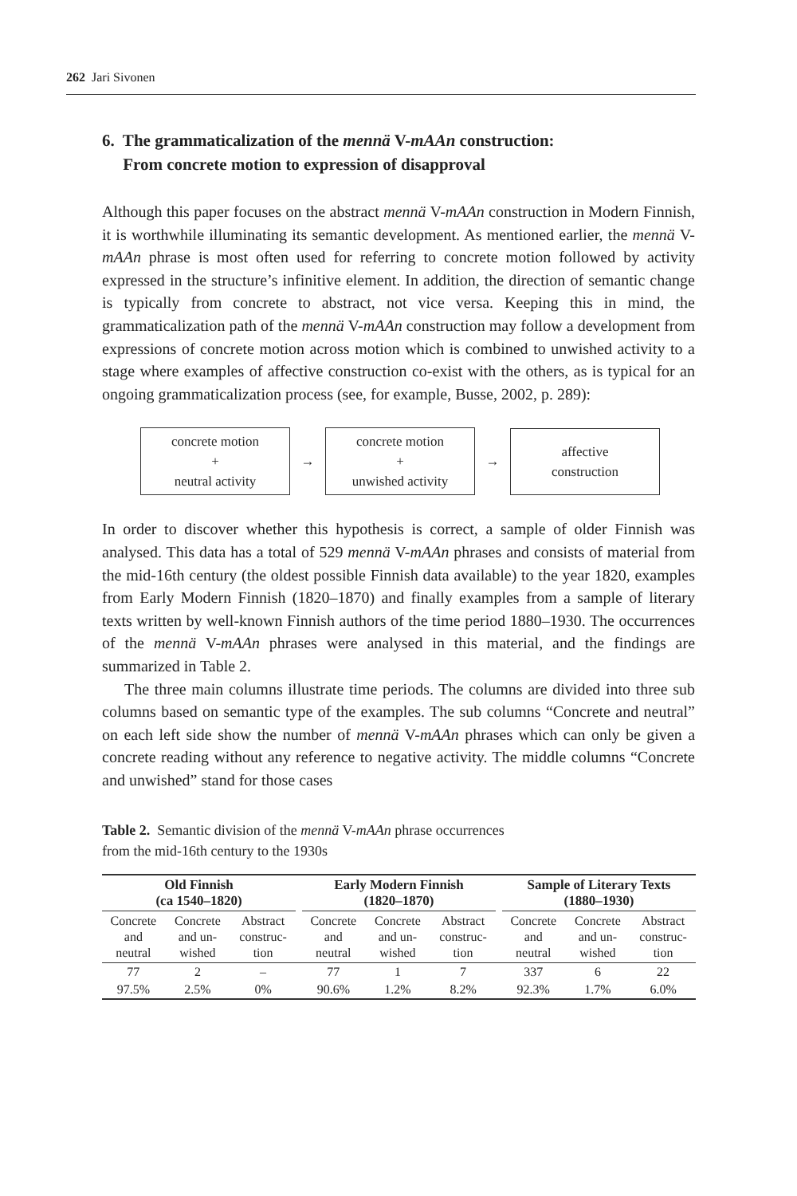262 Jari Sivonen
6. The grammaticalization of the mennä V-mAAn construction:
From concrete motion to expression of disapproval
Although this paper focuses on the abstract mennä V-mAAn construction in Modern Finnish, it is worthwhile illuminating its semantic development. As mentioned earlier, the mennä V-mAAn phrase is most often used for referring to concrete motion followed by activity expressed in the structure’s infinitive element. In addition, the direction of semantic change is typically from concrete to abstract, not vice versa. Keeping this in mind, the grammaticalization path of the mennä V-mAAn construction may follow a development from expressions of concrete motion across motion which is combined to unwished activity to a stage where examples of affective construction co-exist with the others, as is typical for an ongoing grammaticalization process (see, for example, Busse, 2002, p. 289):
concrete motion
+
neutral activity
→
concrete motion
+
unwished activity
→
affective
construction
In order to discover whether this hypothesis is correct, a sample of older Finnish was analysed. This data has a total of 529 mennä V-mAAn phrases and consists of material from the mid-16th century (the oldest possible Finnish data available) to the year 1820, examples from Early Modern Finnish (1820–1870) and finally examples from a sample of literary texts written by well-known Finnish authors of the time period 1880–1930. The occurrences of the mennä V-mAAn phrases were analysed in this material, and the findings are summarized in Table 2.
The three main columns illustrate time periods. The columns are divided into three sub columns based on semantic type of the examples. The sub columns “Concrete and neutral” on each left side show the number of mennä V-mAAn phrases which can only be given a concrete reading without any reference to negative activity. The middle columns “Concrete and unwished” stand for those cases
Table 2. Semantic division of the mennä V-mAAn phrase occurrences
from the mid-16th century to the 1930s
| Old Finnish (ca 1540–1820) | | | | Early Modern Finnish (1820–1870) | | | | Sample of Literary Texts (1880–1930) | | |
| Concrete and neutral | Concrete and un-wished | Abstract construc-tion | | Concrete and neutral | Concrete and un-wished | Abstract construc-tion | | Concrete and neutral | Concrete and un-wished | Abstract construc-tion |
| 77 | 2 | – | | 77 | 1 | 7 | | 337 | 6 | 22 |
| 97.5% | 2.5% | 0% | | 90.6% | 1.2% | 8.2% | | 92.3% | 1.7% | 6.0% |